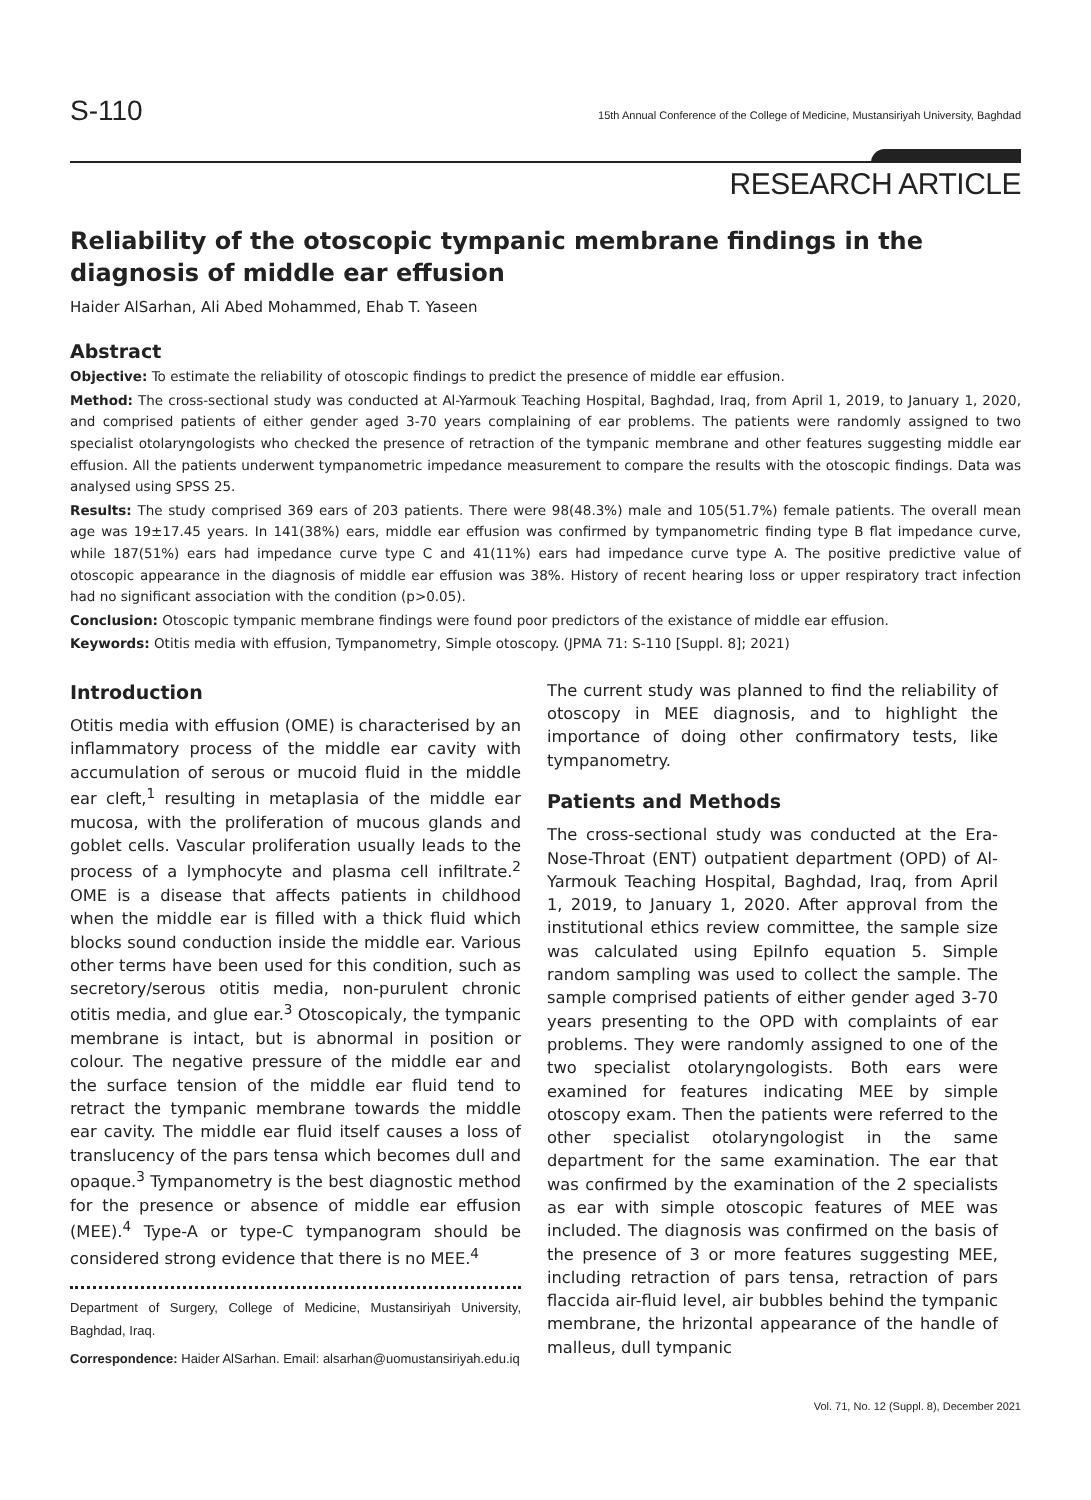S-110
15th Annual Conference of the College of Medicine, Mustansiriyah University, Baghdad
RESEARCH ARTICLE
Reliability of the otoscopic tympanic membrane findings in the diagnosis of middle ear effusion
Haider AlSarhan, Ali Abed Mohammed, Ehab T. Yaseen
Abstract
Objective: To estimate the reliability of otoscopic findings to predict the presence of middle ear effusion.
Method: The cross-sectional study was conducted at Al-Yarmouk Teaching Hospital, Baghdad, Iraq, from April 1, 2019, to January 1, 2020, and comprised patients of either gender aged 3-70 years complaining of ear problems. The patients were randomly assigned to two specialist otolaryngologists who checked the presence of retraction of the tympanic membrane and other features suggesting middle ear effusion. All the patients underwent tympanometric impedance measurement to compare the results with the otoscopic findings. Data was analysed using SPSS 25.
Results: The study comprised 369 ears of 203 patients. There were 98(48.3%) male and 105(51.7%) female patients. The overall mean age was 19±17.45 years. In 141(38%) ears, middle ear effusion was confirmed by tympanometric finding type B flat impedance curve, while 187(51%) ears had impedance curve type C and 41(11%) ears had impedance curve type A. The positive predictive value of otoscopic appearance in the diagnosis of middle ear effusion was 38%. History of recent hearing loss or upper respiratory tract infection had no significant association with the condition (p>0.05).
Conclusion: Otoscopic tympanic membrane findings were found poor predictors of the existance of middle ear effusion.
Keywords: Otitis media with effusion, Tympanometry, Simple otoscopy. (JPMA 71: S-110 [Suppl. 8]; 2021)
Introduction
Otitis media with effusion (OME) is characterised by an inflammatory process of the middle ear cavity with accumulation of serous or mucoid fluid in the middle ear cleft,<sup>1</sup> resulting in metaplasia of the middle ear mucosa, with the proliferation of mucous glands and goblet cells. Vascular proliferation usually leads to the process of a lymphocyte and plasma cell infiltrate.<sup>2</sup> OME is a disease that affects patients in childhood when the middle ear is filled with a thick fluid which blocks sound conduction inside the middle ear. Various other terms have been used for this condition, such as secretory/serous otitis media, non-purulent chronic otitis media, and glue ear.<sup>3</sup> Otoscopicaly, the tympanic membrane is intact, but is abnormal in position or colour. The negative pressure of the middle ear and the surface tension of the middle ear fluid tend to retract the tympanic membrane towards the middle ear cavity. The middle ear fluid itself causes a loss of translucency of the pars tensa which becomes dull and opaque.<sup>3</sup> Tympanometry is the best diagnostic method for the presence or absence of middle ear effusion (MEE).<sup>4</sup> Type-A or type-C tympanogram should be considered strong evidence that there is no MEE.<sup>4</sup>
Department of Surgery, College of Medicine, Mustansiriyah University, Baghdad, Iraq.
Correspondence: Haider AlSarhan. Email: alsarhan@uomustansiriyah.edu.iq
The current study was planned to find the reliability of otoscopy in MEE diagnosis, and to highlight the importance of doing other confirmatory tests, like tympanometry.
Patients and Methods
The cross-sectional study was conducted at the Era-Nose-Throat (ENT) outpatient department (OPD) of Al-Yarmouk Teaching Hospital, Baghdad, Iraq, from April 1, 2019, to January 1, 2020. After approval from the institutional ethics review committee, the sample size was calculated using EpiInfo equation 5. Simple random sampling was used to collect the sample. The sample comprised patients of either gender aged 3-70 years presenting to the OPD with complaints of ear problems. They were randomly assigned to one of the two specialist otolaryngologists. Both ears were examined for features indicating MEE by simple otoscopy exam. Then the patients were referred to the other specialist otolaryngologist in the same department for the same examination. The ear that was confirmed by the examination of the 2 specialists as ear with simple otoscopic features of MEE was included. The diagnosis was confirmed on the basis of the presence of 3 or more features suggesting MEE, including retraction of pars tensa, retraction of pars flaccida air-fluid level, air bubbles behind the tympanic membrane, the hrizontal appearance of the handle of malleus, dull tympanic
Vol. 71, No. 12 (Suppl. 8), December 2021